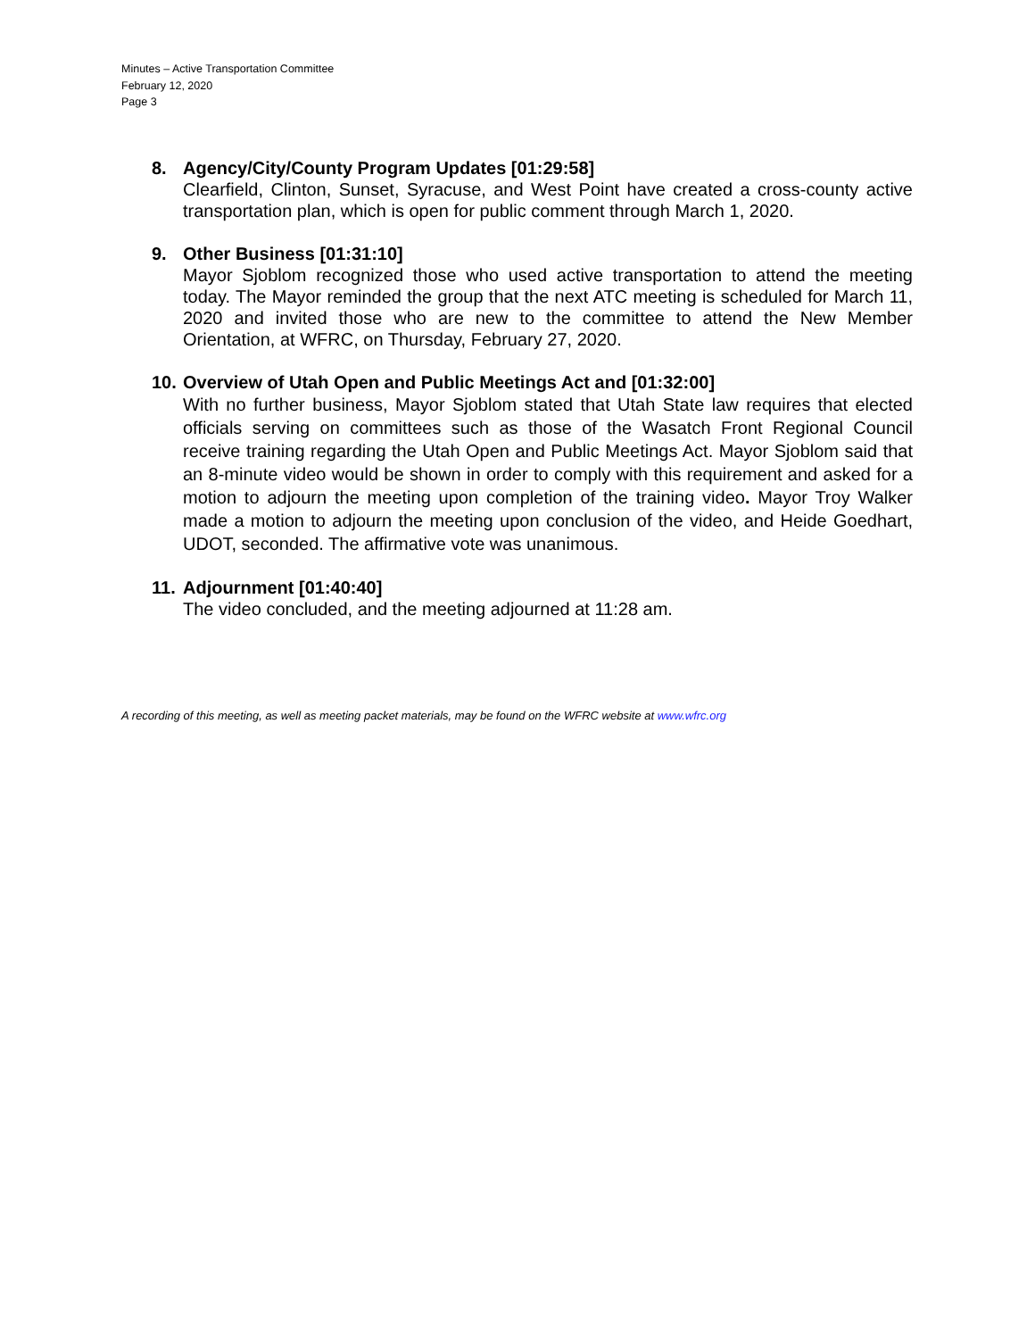Minutes – Active Transportation Committee
February 12, 2020
Page 3
8. Agency/City/County Program Updates [01:29:58]
Clearfield, Clinton, Sunset, Syracuse, and West Point have created a cross-county active transportation plan, which is open for public comment through March 1, 2020.
9. Other Business [01:31:10]
Mayor Sjoblom recognized those who used active transportation to attend the meeting today. The Mayor reminded the group that the next ATC meeting is scheduled for March 11, 2020 and invited those who are new to the committee to attend the New Member Orientation, at WFRC, on Thursday, February 27, 2020.
10. Overview of Utah Open and Public Meetings Act and [01:32:00]
With no further business, Mayor Sjoblom stated that Utah State law requires that elected officials serving on committees such as those of the Wasatch Front Regional Council receive training regarding the Utah Open and Public Meetings Act. Mayor Sjoblom said that an 8-minute video would be shown in order to comply with this requirement and asked for a motion to adjourn the meeting upon completion of the training video. Mayor Troy Walker made a motion to adjourn the meeting upon conclusion of the video, and Heide Goedhart, UDOT, seconded. The affirmative vote was unanimous.
11. Adjournment [01:40:40]
The video concluded, and the meeting adjourned at 11:28 am.
A recording of this meeting, as well as meeting packet materials, may be found on the WFRC website at www.wfrc.org